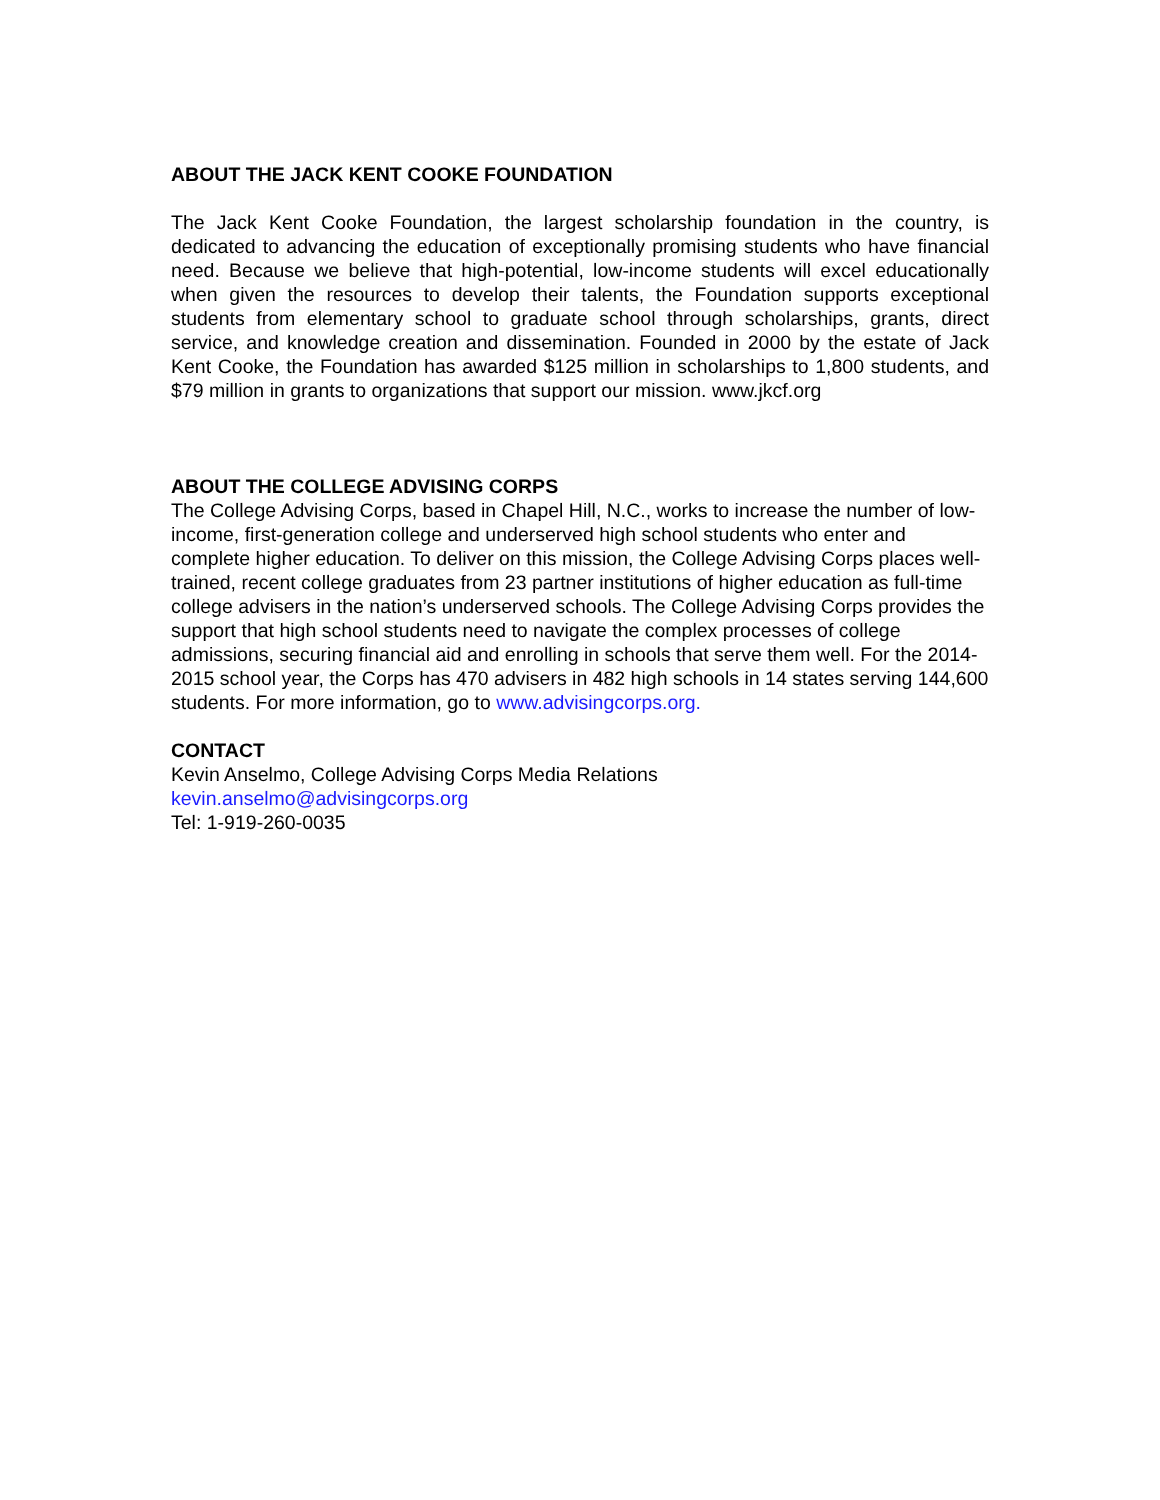ABOUT THE JACK KENT COOKE FOUNDATION
The Jack Kent Cooke Foundation, the largest scholarship foundation in the country, is dedicated to advancing the education of exceptionally promising students who have financial need. Because we believe that high-potential, low-income students will excel educationally when given the resources to develop their talents, the Foundation supports exceptional students from elementary school to graduate school through scholarships, grants, direct service, and knowledge creation and dissemination. Founded in 2000 by the estate of Jack Kent Cooke, the Foundation has awarded $125 million in scholarships to 1,800 students, and $79 million in grants to organizations that support our mission. www.jkcf.org
ABOUT THE COLLEGE ADVISING CORPS
The College Advising Corps, based in Chapel Hill, N.C., works to increase the number of low-income, first-generation college and underserved high school students who enter and complete higher education. To deliver on this mission, the College Advising Corps places well-trained, recent college graduates from 23 partner institutions of higher education as full-time college advisers in the nation’s underserved schools. The College Advising Corps provides the support that high school students need to navigate the complex processes of college admissions, securing financial aid and enrolling in schools that serve them well. For the 2014-2015 school year, the Corps has 470 advisers in 482 high schools in 14 states serving 144,600 students. For more information, go to www.advisingcorps.org.
CONTACT
Kevin Anselmo, College Advising Corps Media Relations
kevin.anselmo@advisingcorps.org
Tel: 1-919-260-0035